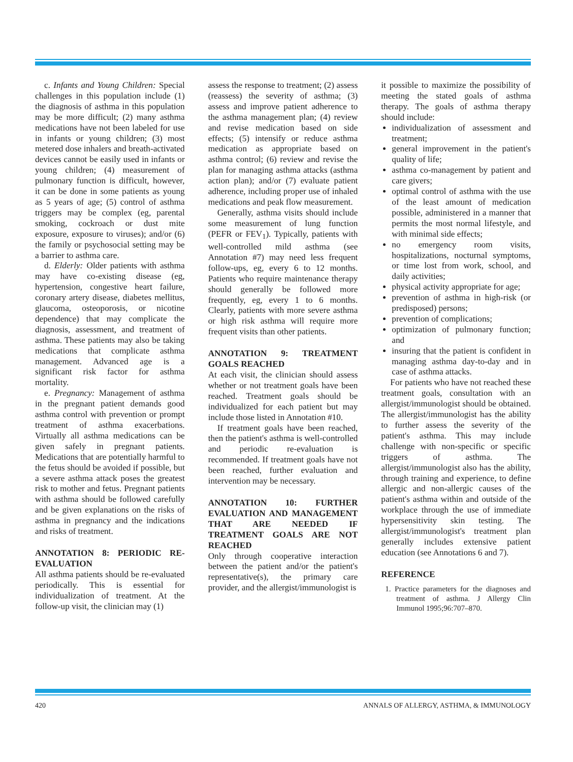c. Infants and Young Children: Special challenges in this population include (1) the diagnosis of asthma in this population may be more difficult; (2) many asthma medications have not been labeled for use in infants or young children; (3) most metered dose inhalers and breath-activated devices cannot be easily used in infants or young children; (4) measurement of pulmonary function is difficult, however, it can be done in some patients as young as 5 years of age; (5) control of asthma triggers may be complex (eg, parental smoking, cockroach or dust mite exposure, exposure to viruses); and/or (6) the family or psychosocial setting may be a barrier to asthma care.
d. Elderly: Older patients with asthma may have co-existing disease (eg, hypertension, congestive heart failure, coronary artery disease, diabetes mellitus, glaucoma, osteoporosis, or nicotine dependence) that may complicate the diagnosis, assessment, and treatment of asthma. These patients may also be taking medications that complicate asthma management. Advanced age is a significant risk factor for asthma mortality.
e. Pregnancy: Management of asthma in the pregnant patient demands good asthma control with prevention or prompt treatment of asthma exacerbations. Virtually all asthma medications can be given safely in pregnant patients. Medications that are potentially harmful to the fetus should be avoided if possible, but a severe asthma attack poses the greatest risk to mother and fetus. Pregnant patients with asthma should be followed carefully and be given explanations on the risks of asthma in pregnancy and the indications and risks of treatment.
ANNOTATION 8: PERIODIC RE-EVALUATION
All asthma patients should be re-evaluated periodically. This is essential for individualization of treatment. At the follow-up visit, the clinician may (1)
assess the response to treatment; (2) assess (reassess) the severity of asthma; (3) assess and improve patient adherence to the asthma management plan; (4) review and revise medication based on side effects; (5) intensify or reduce asthma medication as appropriate based on asthma control; (6) review and revise the plan for managing asthma attacks (asthma action plan); and/or (7) evaluate patient adherence, including proper use of inhaled medications and peak flow measurement.
Generally, asthma visits should include some measurement of lung function (PEFR or FEV<sub>1</sub>). Typically, patients with well-controlled mild asthma (see Annotation #7) may need less frequent follow-ups, eg, every 6 to 12 months. Patients who require maintenance therapy should generally be followed more frequently, eg, every 1 to 6 months. Clearly, patients with more severe asthma or high risk asthma will require more frequent visits than other patients.
ANNOTATION 9: TREATMENT GOALS REACHED
At each visit, the clinician should assess whether or not treatment goals have been reached. Treatment goals should be individualized for each patient but may include those listed in Annotation #10.
If treatment goals have been reached, then the patient's asthma is well-controlled and periodic re-evaluation is recommended. If treatment goals have not been reached, further evaluation and intervention may be necessary.
ANNOTATION 10: FURTHER EVALUATION AND MANAGEMENT THAT ARE NEEDED IF TREATMENT GOALS ARE NOT REACHED
Only through cooperative interaction between the patient and/or the patient's representative(s), the primary care provider, and the allergist/immunologist is
it possible to maximize the possibility of meeting the stated goals of asthma therapy. The goals of asthma therapy should include:
individualization of assessment and treatment;
general improvement in the patient's quality of life;
asthma co-management by patient and care givers;
optimal control of asthma with the use of the least amount of medication possible, administered in a manner that permits the most normal lifestyle, and with minimal side effects;
no emergency room visits, hospitalizations, nocturnal symptoms, or time lost from work, school, and daily activities;
physical activity appropriate for age;
prevention of asthma in high-risk (or predisposed) persons;
prevention of complications;
optimization of pulmonary function; and
insuring that the patient is confident in managing asthma day-to-day and in case of asthma attacks.
For patients who have not reached these treatment goals, consultation with an allergist/immunologist should be obtained. The allergist/immunologist has the ability to further assess the severity of the patient's asthma. This may include challenge with non-specific or specific triggers of asthma. The allergist/immunologist also has the ability, through training and experience, to define allergic and non-allergic causes of the patient's asthma within and outside of the workplace through the use of immediate hypersensitivity skin testing. The allergist/immunologist's treatment plan generally includes extensive patient education (see Annotations 6 and 7).
REFERENCE
1. Practice parameters for the diagnoses and treatment of asthma. J Allergy Clin Immunol 1995;96:707–870.
420 ANNALS OF ALLERGY, ASTHMA, & IMMUNOLOGY